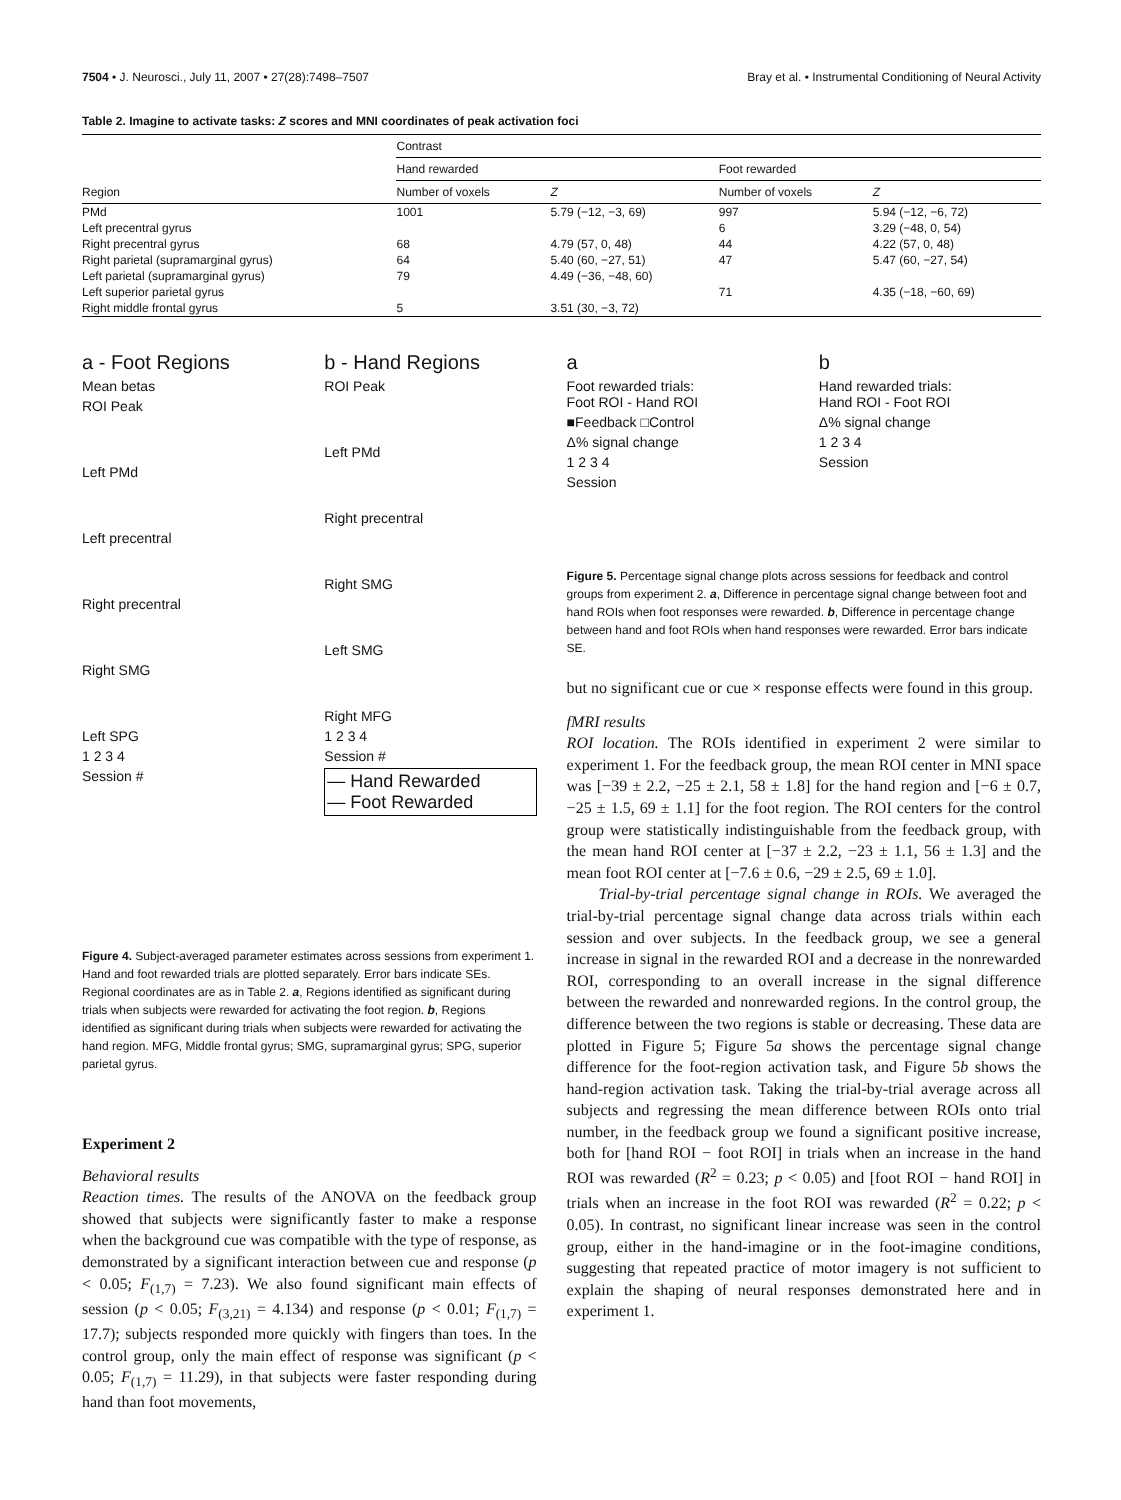7504 • J. Neurosci., July 11, 2007 • 27(28):7498–7507 Bray et al. • Instrumental Conditioning of Neural Activity
Table 2. Imagine to activate tasks: Z scores and MNI coordinates of peak activation foci
| Region | Contrast | | | |
| --- | --- | --- | --- | --- |
| | Hand rewarded | | Foot rewarded | |
| | Number of voxels | Z | Number of voxels | Z |
| PMd | 1001 | 5.79 (−12, −3, 69) | 997 | 5.94 (−12, −6, 72) |
| Left precentral gyrus | | | 6 | 3.29 (−48, 0, 54) |
| Right precentral gyrus | 68 | 4.79 (57, 0, 48) | 44 | 4.22 (57, 0, 48) |
| Right parietal (supramarginal gyrus) | 64 | 5.40 (60, −27, 51) | 47 | 5.47 (60, −27, 54) |
| Left parietal (supramarginal gyrus) | 79 | 4.49 (−36, −48, 60) | | |
| Left superior parietal gyrus | | | 71 | 4.35 (−18, −60, 69) |
| Right middle frontal gyrus | 5 | 3.51 (30, −3, 72) | | |
a - Foot Regions
Mean betas
ROI Peak
Left PMd
Left precentral
Right precentral
Right SMG
Left SPG
1 2 3 4
Session #
b - Hand Regions
ROI Peak
Left PMd
Right precentral
Right SMG
Left SMG
Right MFG
1 2 3 4
Session #
— Hand Rewarded
— Foot Rewarded
Figure 4. Subject-averaged parameter estimates across sessions from experiment 1. Hand and foot rewarded trials are plotted separately. Error bars indicate SEs. Regional coordinates are as in Table 2. a, Regions identified as significant during trials when subjects were rewarded for activating the foot region. b, Regions identified as significant during trials when subjects were rewarded for activating the hand region. MFG, Middle frontal gyrus; SMG, supramarginal gyrus; SPG, superior parietal gyrus.
Experiment 2
Behavioral results
Reaction times. The results of the ANOVA on the feedback group showed that subjects were significantly faster to make a response when the background cue was compatible with the type of response, as demonstrated by a significant interaction between cue and response (p < 0.05; F<sub>(1,7)</sub> = 7.23). We also found significant main effects of session (p < 0.05; F<sub>(3,21)</sub> = 4.134) and response (p < 0.01; F<sub>(1,7)</sub> = 17.7); subjects responded more quickly with fingers than toes. In the control group, only the main effect of response was significant (p < 0.05; F<sub>(1,7)</sub> = 11.29), in that subjects were faster responding during hand than foot movements,
a
Foot rewarded trials:
Foot ROI - Hand ROI
■Feedback □Control
Δ% signal change
1 2 3 4
Session
b
Hand rewarded trials:
Hand ROI - Foot ROI
Δ% signal change
1 2 3 4
Session
Figure 5. Percentage signal change plots across sessions for feedback and control groups from experiment 2. a, Difference in percentage signal change between foot and hand ROIs when foot responses were rewarded. b, Difference in percentage change between hand and foot ROIs when hand responses were rewarded. Error bars indicate SE.
but no significant cue or cue × response effects were found in this group.
fMRI results
ROI location. The ROIs identified in experiment 2 were similar to experiment 1. For the feedback group, the mean ROI center in MNI space was [−39 ± 2.2, −25 ± 2.1, 58 ± 1.8] for the hand region and [−6 ± 0.7, −25 ± 1.5, 69 ± 1.1] for the foot region. The ROI centers for the control group were statistically indistinguishable from the feedback group, with the mean hand ROI center at [−37 ± 2.2, −23 ± 1.1, 56 ± 1.3] and the mean foot ROI center at [−7.6 ± 0.6, −29 ± 2.5, 69 ± 1.0].
Trial-by-trial percentage signal change in ROIs. We averaged the trial-by-trial percentage signal change data across trials within each session and over subjects. In the feedback group, we see a general increase in signal in the rewarded ROI and a decrease in the nonrewarded ROI, corresponding to an overall increase in the signal difference between the rewarded and nonrewarded regions. In the control group, the difference between the two regions is stable or decreasing. These data are plotted in Figure 5; Figure 5a shows the percentage signal change difference for the foot-region activation task, and Figure 5b shows the hand-region activation task. Taking the trial-by-trial average across all subjects and regressing the mean difference between ROIs onto trial number, in the feedback group we found a significant positive increase, both for [hand ROI − foot ROI] in trials when an increase in the hand ROI was rewarded (R<sup>2</sup> = 0.23; p < 0.05) and [foot ROI − hand ROI] in trials when an increase in the foot ROI was rewarded (R<sup>2</sup> = 0.22; p < 0.05). In contrast, no significant linear increase was seen in the control group, either in the hand-imagine or in the foot-imagine conditions, suggesting that repeated practice of motor imagery is not sufficient to explain the shaping of neural responses demonstrated here and in experiment 1.